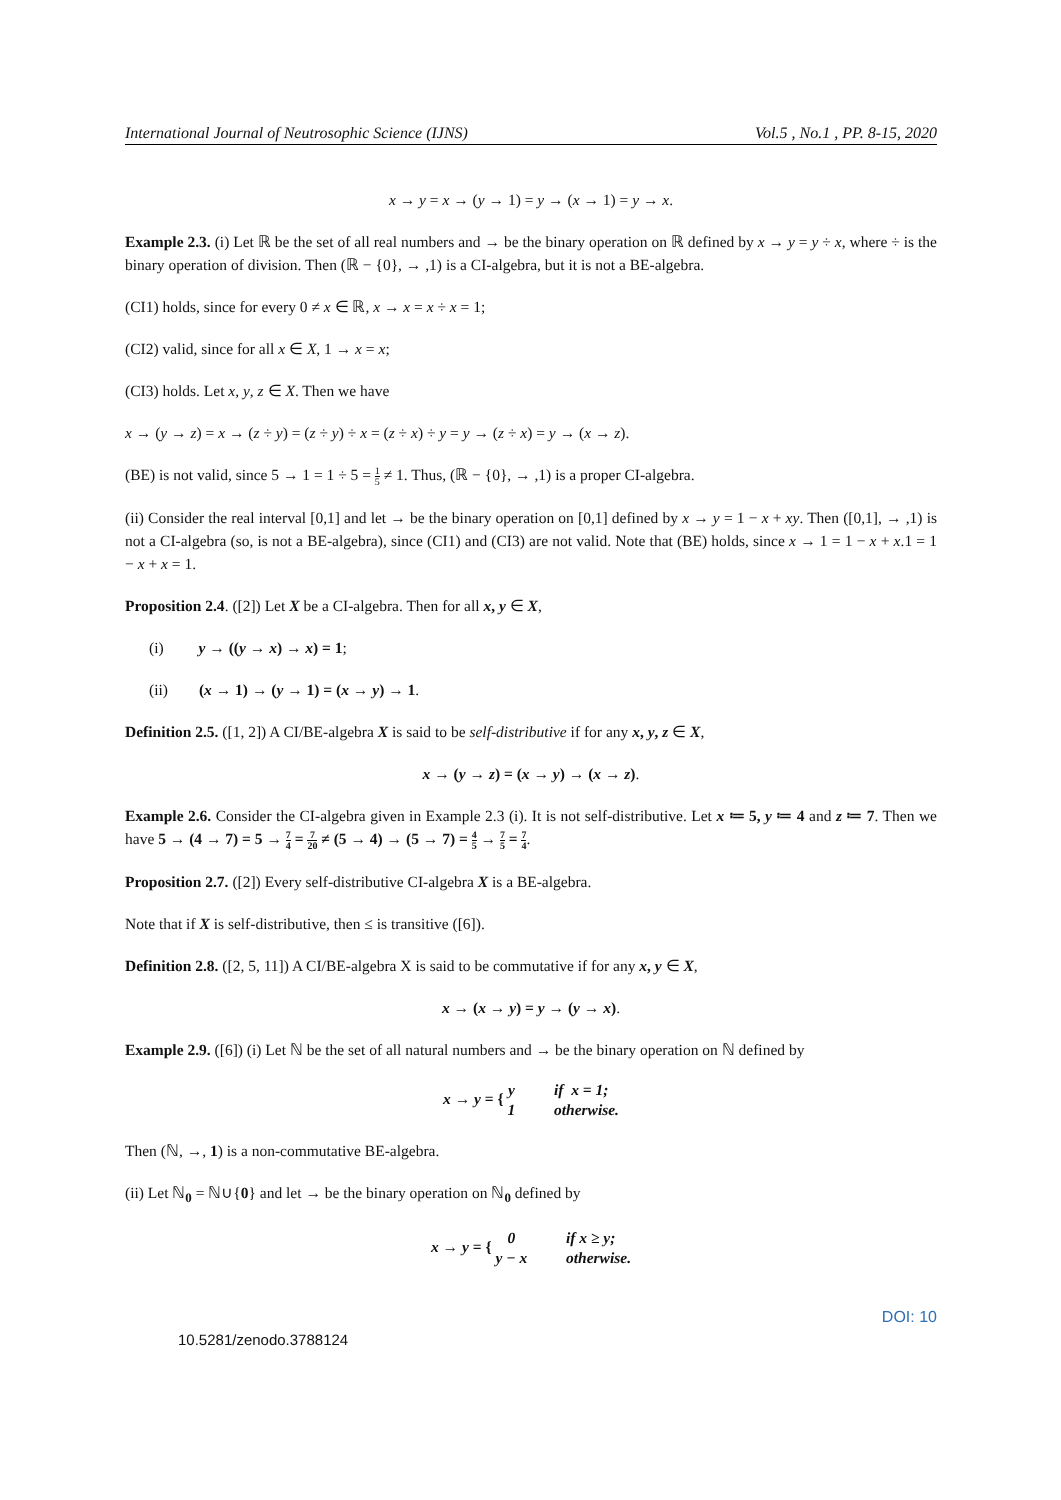International Journal of Neutrosophic Science (IJNS) Vol.5 , No.1 , PP. 8-15, 2020
x → y = x → (y → 1) = y → (x → 1) = y → x.
Example 2.3. (i) Let ℝ be the set of all real numbers and → be the binary operation on ℝ defined by x → y = y ÷ x, where ÷ is the binary operation of division. Then (ℝ − {0}, → ,1) is a CI-algebra, but it is not a BE-algebra.
(CI1) holds, since for every 0 ≠ x ∈ ℝ, x → x = x ÷ x = 1;
(CI2) valid, since for all x ∈ X, 1 → x = x;
(CI3) holds. Let x, y, z ∈ X. Then we have
x → (y → z) = x → (z ÷ y) = (z ÷ y) ÷ x = (z ÷ x) ÷ y = y → (z ÷ x) = y → (x → z).
(BE) is not valid, since 5 → 1 = 1 ÷ 5 = 1 5 ≠ 1. Thus, (ℝ − {0}, → ,1) is a proper CI-algebra.
(ii) Consider the real interval [0,1] and let → be the binary operation on [0,1] defined by x → y = 1 − x + xy. Then ([0,1], → ,1) is not a CI-algebra (so, is not a BE-algebra), since (CI1) and (CI3) are not valid. Note that (BE) holds, since x → 1 = 1 − x + x.1 = 1 − x + x = 1.
Proposition 2.4. ([2]) Let X be a CI-algebra. Then for all x, y ∈ X,
(i) y → ((y → x) → x) = 1;
(ii) (x → 1) → (y → 1) = (x → y) → 1.
Definition 2.5. ([1, 2]) A CI/BE-algebra X is said to be self-distributive if for any x, y, z ∈ X,
x → (y → z) = (x → y) → (x → z).
Example 2.6. Consider the CI-algebra given in Example 2.3 (i). It is not self-distributive. Let x ≔ 5, y ≔ 4 and z ≔ 7. Then we have 5 → (4 → 7) = 5 → 7 4 = 7 20 ≠ (5 → 4) → (5 → 7) = 4 5 → 7 5 = 7 4.
Proposition 2.7. ([2]) Every self-distributive CI-algebra X is a BE-algebra.
Note that if X is self-distributive, then ≤ is transitive ([6]).
Definition 2.8. ([2, 5, 11]) A CI/BE-algebra X is said to be commutative if for any x, y ∈ X,
x → (x → y) = y → (y → x).
Example 2.9. ([6]) (i) Let ℕ be the set of all natural numbers and → be the binary operation on ℕ defined by
x → y = { y
1 if x = 1;
otherwise.
Then (ℕ, →, 1) is a non-commutative BE-algebra.
(ii) Let ℕ<sub>0</sub> = ℕ∪{0} and let → be the binary operation on ℕ<sub>0</sub> defined by
x → y = { 0
y − x if x ≥ y;
otherwise.
DOI: 10
10.5281/zenodo.3788124